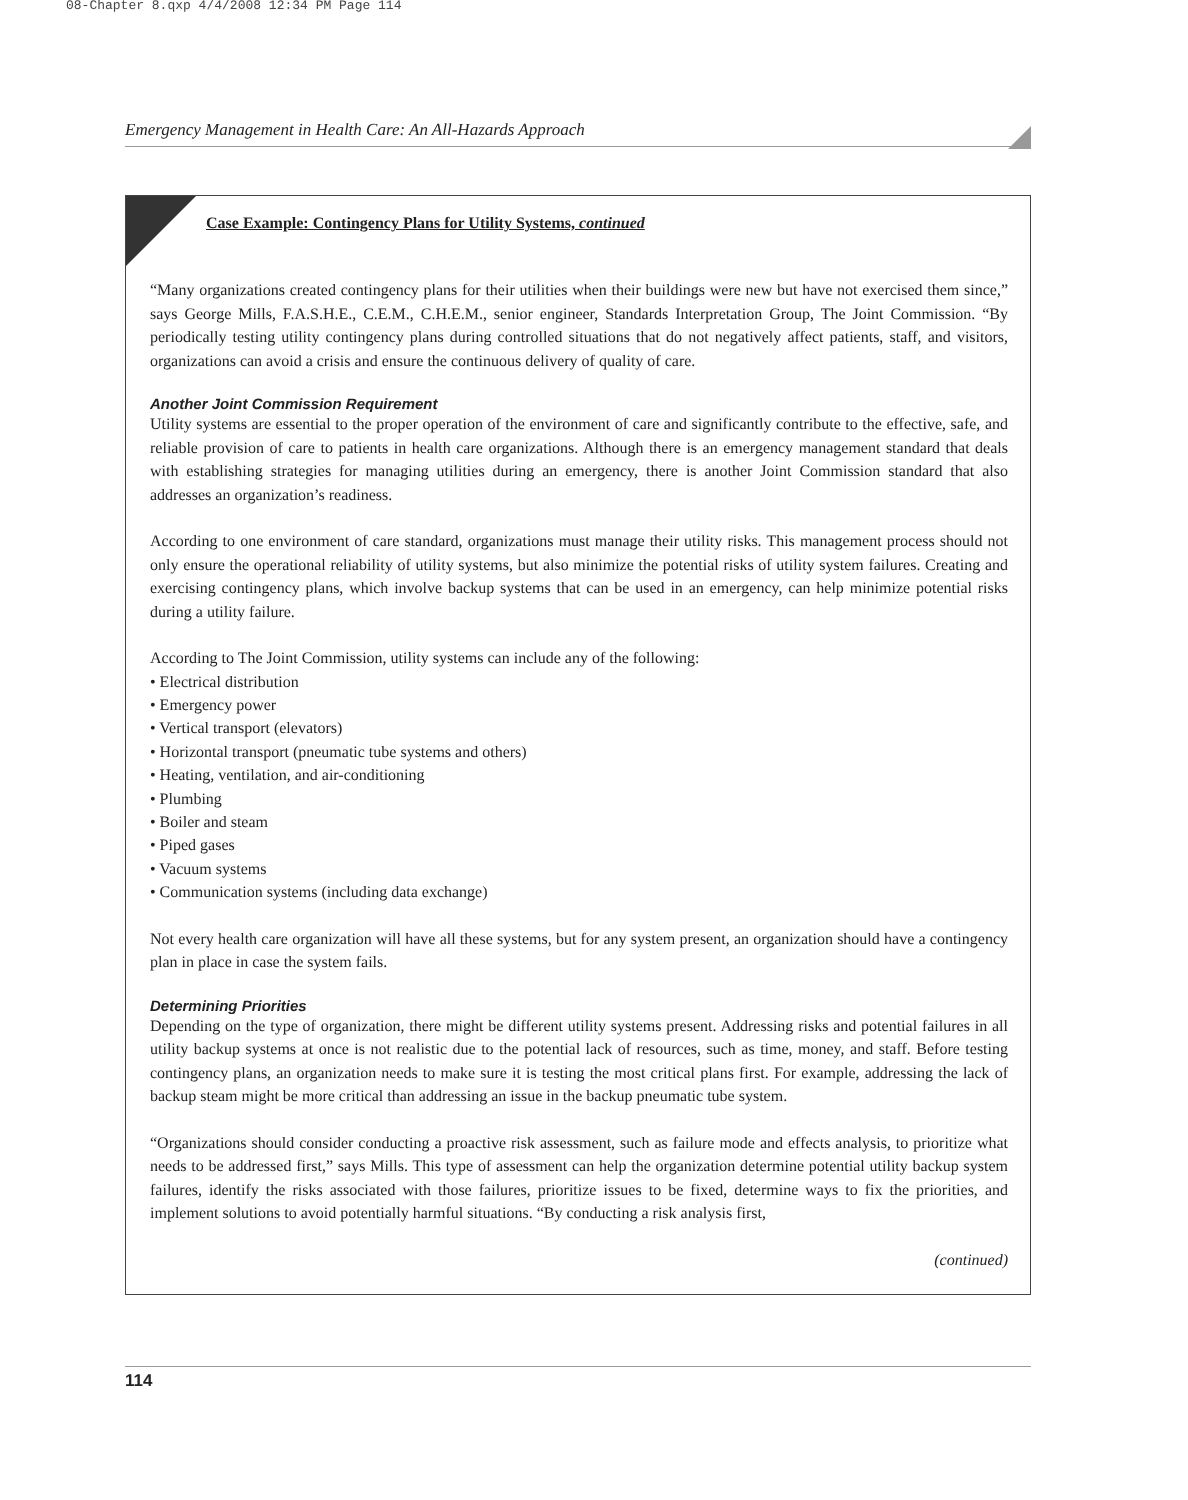08-Chapter 8.qxp 4/4/2008 12:34 PM Page 114
Emergency Management in Health Care: An All-Hazards Approach
Case Example: Contingency Plans for Utility Systems, continued
“Many organizations created contingency plans for their utilities when their buildings were new but have not exercised them since,” says George Mills, F.A.S.H.E., C.E.M., C.H.E.M., senior engineer, Standards Interpretation Group, The Joint Commission. “By periodically testing utility contingency plans during controlled situations that do not negatively affect patients, staff, and visitors, organizations can avoid a crisis and ensure the continuous delivery of quality of care.
Another Joint Commission Requirement
Utility systems are essential to the proper operation of the environment of care and significantly contribute to the effective, safe, and reliable provision of care to patients in health care organizations. Although there is an emergency management standard that deals with establishing strategies for managing utilities during an emergency, there is another Joint Commission standard that also addresses an organization’s readiness.
According to one environment of care standard, organizations must manage their utility risks. This management process should not only ensure the operational reliability of utility systems, but also minimize the potential risks of utility system failures. Creating and exercising contingency plans, which involve backup systems that can be used in an emergency, can help minimize potential risks during a utility failure.
According to The Joint Commission, utility systems can include any of the following:
• Electrical distribution
• Emergency power
• Vertical transport (elevators)
• Horizontal transport (pneumatic tube systems and others)
• Heating, ventilation, and air-conditioning
• Plumbing
• Boiler and steam
• Piped gases
• Vacuum systems
• Communication systems (including data exchange)
Not every health care organization will have all these systems, but for any system present, an organization should have a contingency plan in place in case the system fails.
Determining Priorities
Depending on the type of organization, there might be different utility systems present. Addressing risks and potential failures in all utility backup systems at once is not realistic due to the potential lack of resources, such as time, money, and staff. Before testing contingency plans, an organization needs to make sure it is testing the most critical plans first. For example, addressing the lack of backup steam might be more critical than addressing an issue in the backup pneumatic tube system.
“Organizations should consider conducting a proactive risk assessment, such as failure mode and effects analysis, to prioritize what needs to be addressed first,” says Mills. This type of assessment can help the organization determine potential utility backup system failures, identify the risks associated with those failures, prioritize issues to be fixed, determine ways to fix the priorities, and implement solutions to avoid potentially harmful situations. “By conducting a risk analysis first,
(continued)
114